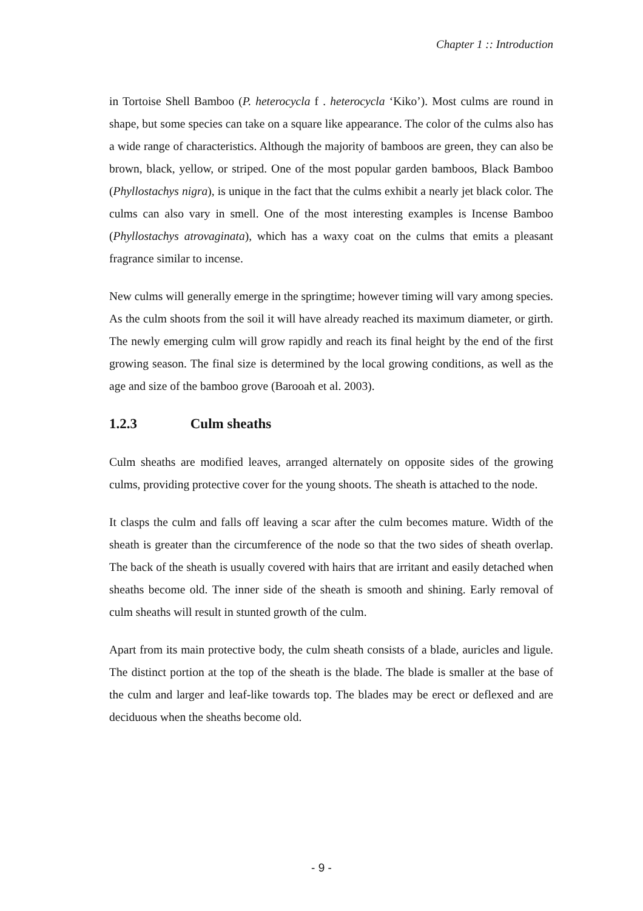Chapter 1 :: Introduction
in Tortoise Shell Bamboo (P. heterocycla f . heterocycla ‘Kiko’). Most culms are round in shape, but some species can take on a square like appearance. The color of the culms also has a wide range of characteristics. Although the majority of bamboos are green, they can also be brown, black, yellow, or striped. One of the most popular garden bamboos, Black Bamboo (Phyllostachys nigra), is unique in the fact that the culms exhibit a nearly jet black color. The culms can also vary in smell. One of the most interesting examples is Incense Bamboo (Phyllostachys atrovaginata), which has a waxy coat on the culms that emits a pleasant fragrance similar to incense.
New culms will generally emerge in the springtime; however timing will vary among species. As the culm shoots from the soil it will have already reached its maximum diameter, or girth. The newly emerging culm will grow rapidly and reach its final height by the end of the first growing season. The final size is determined by the local growing conditions, as well as the age and size of the bamboo grove (Barooah et al. 2003).
1.2.3 Culm sheaths
Culm sheaths are modified leaves, arranged alternately on opposite sides of the growing culms, providing protective cover for the young shoots. The sheath is attached to the node.
It clasps the culm and falls off leaving a scar after the culm becomes mature. Width of the sheath is greater than the circumference of the node so that the two sides of sheath overlap. The back of the sheath is usually covered with hairs that are irritant and easily detached when sheaths become old. The inner side of the sheath is smooth and shining. Early removal of culm sheaths will result in stunted growth of the culm.
Apart from its main protective body, the culm sheath consists of a blade, auricles and ligule. The distinct portion at the top of the sheath is the blade. The blade is smaller at the base of the culm and larger and leaf-like towards top. The blades may be erect or deflexed and are deciduous when the sheaths become old.
- 9 -